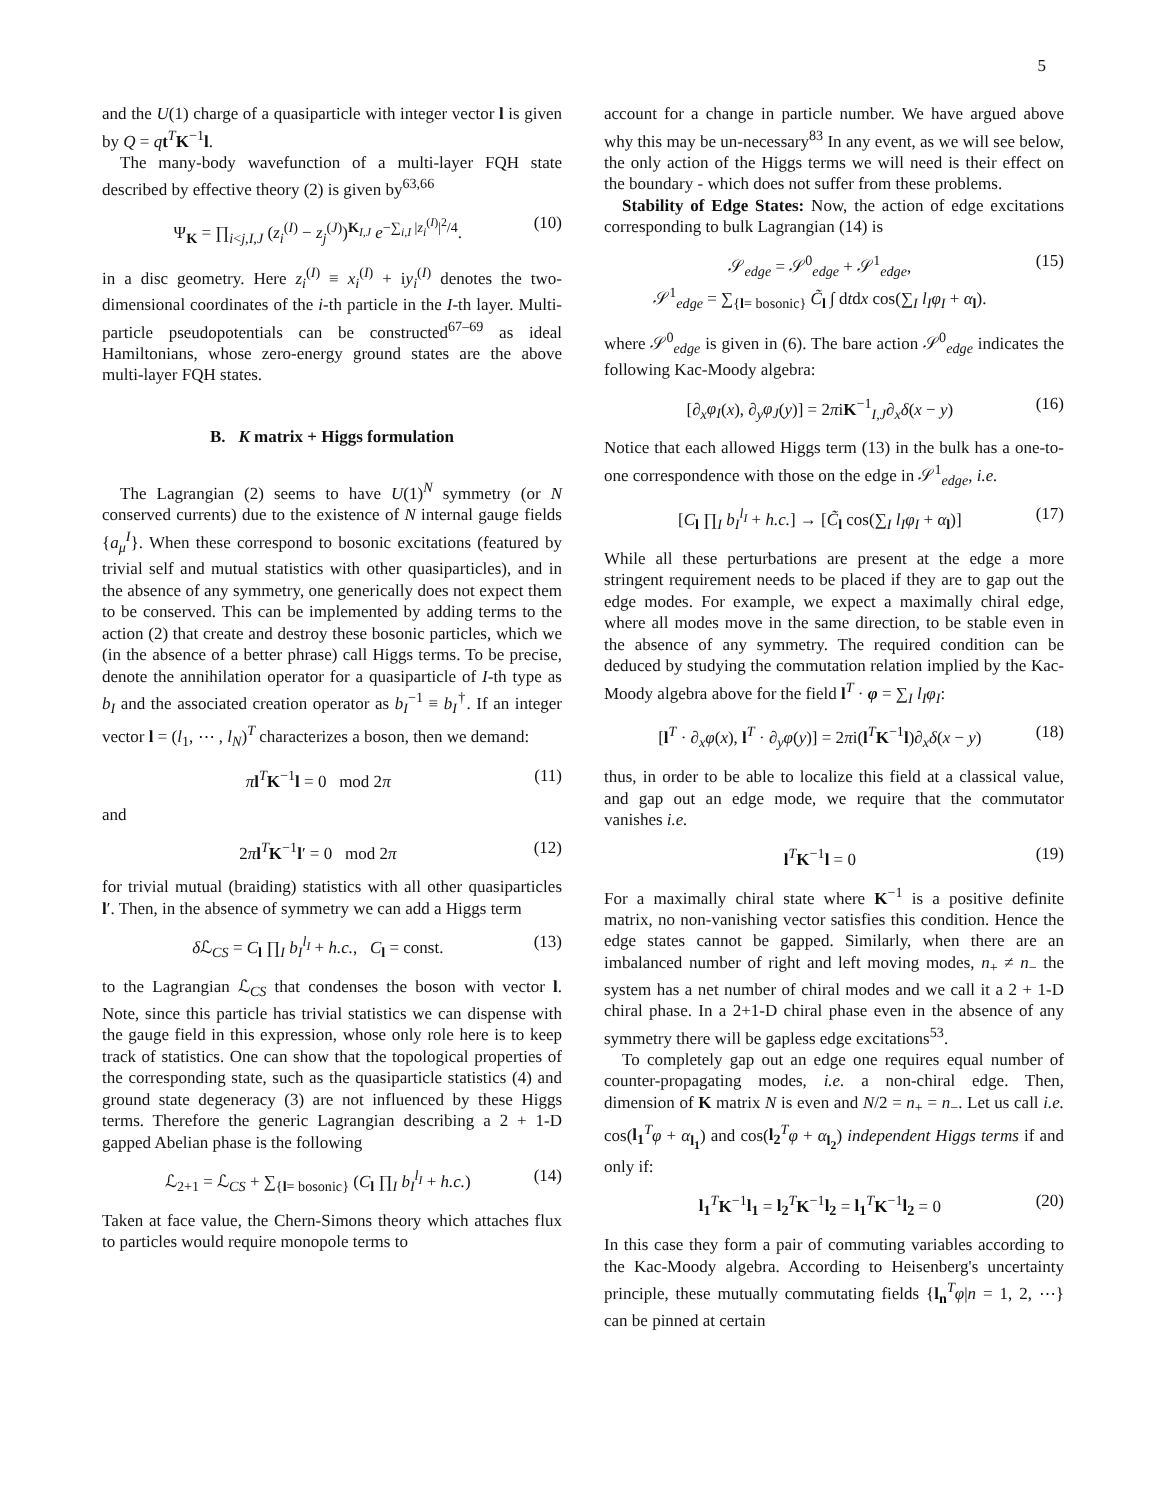5
and the U(1) charge of a quasiparticle with integer vector l is given by Q = qt<sup>T</sup>K<sup>−1</sup>l.
The many-body wavefunction of a multi-layer FQH state described by effective theory (2) is given by<sup>63,66</sup>
Ψ<sub>K</sub> = ∏<sub>i<j,I,J</sub> (z<sub>i</sub><sup>(I)</sup> − z<sub>j</sub><sup>(J)</sup>)<sup>K<sub>I,J</sub></sup> e<sup>−∑<sub>i,I</sub> |z<sub>i</sub><sup>(I)</sup>|<sup>2</sup>/4</sup>. (10)
in a disc geometry. Here z<sub>i</sub><sup>(I)</sup> ≡ x<sub>i</sub><sup>(I)</sup> + iy<sub>i</sub><sup>(I)</sup> denotes the two-dimensional coordinates of the i-th particle in the I-th layer. Multi-particle pseudopotentials can be constructed<sup>67–69</sup> as ideal Hamiltonians, whose zero-energy ground states are the above multi-layer FQH states.
B. K matrix + Higgs formulation
The Lagrangian (2) seems to have U(1)<sup>N</sup> symmetry (or N conserved currents) due to the existence of N internal gauge fields {a<sub>μ</sub><sup>I</sup>}. When these correspond to bosonic excitations (featured by trivial self and mutual statistics with other quasiparticles), and in the absence of any symmetry, one generically does not expect them to be conserved. This can be implemented by adding terms to the action (2) that create and destroy these bosonic particles, which we (in the absence of a better phrase) call Higgs terms. To be precise, denote the annihilation operator for a quasiparticle of I-th type as b<sub>I</sub> and the associated creation operator as b<sub>I</sub><sup>−1</sup> ≡ b<sub>I</sub><sup>†</sup>. If an integer vector l = (l<sub>1</sub>, ⋯ , l<sub>N</sub>)<sup>T</sup> characterizes a boson, then we demand:
πl<sup>T</sup>K<sup>−1</sup>l = 0 mod 2π (11)
and
2πl<sup>T</sup>K<sup>−1</sup>l′ = 0 mod 2π (12)
for trivial mutual (braiding) statistics with all other quasiparticles l′. Then, in the absence of symmetry we can add a Higgs term
δ ℒ<sub>CS</sub> = C<sub>l</sub> ∏<sub>I</sub> b<sub>I</sub><sup>l<sub>I</sub></sup> + h.c., C<sub>l</sub> = const. (13)
to the Lagrangian ℒ<sub>CS</sub> that condenses the boson with vector l. Note, since this particle has trivial statistics we can dispense with the gauge field in this expression, whose only role here is to keep track of statistics. One can show that the topological properties of the corresponding state, such as the quasiparticle statistics (4) and ground state degeneracy (3) are not influenced by these Higgs terms. Therefore the generic Lagrangian describing a 2 + 1-D gapped Abelian phase is the following
ℒ<sub>2+1</sub> = ℒ<sub>CS</sub> + ∑<sub>{l= bosonic}</sub> (C<sub>l</sub> ∏<sub>I</sub> b<sub>I</sub><sup>l<sub>I</sub></sup> + h.c.) (14)
Taken at face value, the Chern-Simons theory which attaches flux to particles would require monopole terms to
account for a change in particle number. We have argued above why this may be un-necessary<sup>83</sup> In any event, as we will see below, the only action of the Higgs terms we will need is their effect on the boundary - which does not suffer from these problems.
Stability of Edge States: Now, the action of edge excitations corresponding to bulk Lagrangian (14) is
𝒮<sub>edge</sub> = 𝒮<sup>0</sup><sub>edge</sub> + 𝒮<sup>1</sup><sub>edge</sub>,
𝒮<sup>1</sup><sub>edge</sub> = ∑<sub>{l= bosonic}</sub> C̃<sub>l</sub> ∫ dtdx cos(∑<sub>I</sub> l<sub>I</sub>φ<sub>I</sub> + α<sub>l</sub>). (15)
where 𝒮<sup>0</sup><sub>edge</sub> is given in (6). The bare action 𝒮<sup>0</sup><sub>edge</sub> indicates the following Kac-Moody algebra:
[∂<sub>x</sub>φ<sub>I</sub>(x), ∂<sub>y</sub>φ<sub>J</sub>(y)] = 2πiK<sup>−1</sup><sub>I,J</sub>∂<sub>x</sub>δ(x − y) (16)
Notice that each allowed Higgs term (13) in the bulk has a one-to-one correspondence with those on the edge in 𝒮<sup>1</sup><sub>edge</sub>, i.e.
[C<sub>l</sub> ∏<sub>I</sub> b<sub>I</sub><sup>l<sub>I</sub></sup> + h.c.] → [C̃<sub>l</sub> cos(∑<sub>I</sub> l<sub>I</sub>φ<sub>I</sub> + α<sub>l</sub>)] (17)
While all these perturbations are present at the edge a more stringent requirement needs to be placed if they are to gap out the edge modes. For example, we expect a maximally chiral edge, where all modes move in the same direction, to be stable even in the absence of any symmetry. The required condition can be deduced by studying the commutation relation implied by the Kac-Moody algebra above for the field l<sup>T</sup> · φ = ∑<sub>I</sub> l<sub>I</sub>φ<sub>I</sub>:
[l<sup>T</sup> · ∂<sub>x</sub>φ(x), l<sup>T</sup> · ∂<sub>y</sub>φ(y)] = 2πi(l<sup>T</sup>K<sup>−1</sup>l)∂<sub>x</sub>δ(x − y) (18)
thus, in order to be able to localize this field at a classical value, and gap out an edge mode, we require that the commutator vanishes i.e.
l<sup>T</sup>K<sup>−1</sup>l = 0 (19)
For a maximally chiral state where K<sup>−1</sup> is a positive definite matrix, no non-vanishing vector satisfies this condition. Hence the edge states cannot be gapped. Similarly, when there are an imbalanced number of right and left moving modes, n<sub>+</sub> ≠ n<sub>−</sub> the system has a net number of chiral modes and we call it a 2 + 1-D chiral phase. In a 2+1-D chiral phase even in the absence of any symmetry there will be gapless edge excitations<sup>53</sup>.
To completely gap out an edge one requires equal number of counter-propagating modes, i.e. a non-chiral edge. Then, dimension of K matrix N is even and N/2 = n<sub>+</sub> = n<sub>−</sub>. Let us call i.e. cos(l<sub>1</sub><sup>T</sup>φ + α<sub>l<sub>1</sub></sub>) and cos(l<sub>2</sub><sup>T</sup>φ + α<sub>l<sub>2</sub></sub>) independent Higgs terms if and only if:
l<sub>1</sub><sup>T</sup>K<sup>−1</sup>l<sub>1</sub> = l<sub>2</sub><sup>T</sup>K<sup>−1</sup>l<sub>2</sub> = l<sub>1</sub><sup>T</sup>K<sup>−1</sup>l<sub>2</sub> = 0 (20)
In this case they form a pair of commuting variables according to the Kac-Moody algebra. According to Heisenberg's uncertainty principle, these mutually commutating fields {l<sub>n</sub><sup>T</sup>φ|n = 1, 2, ⋯} can be pinned at certain